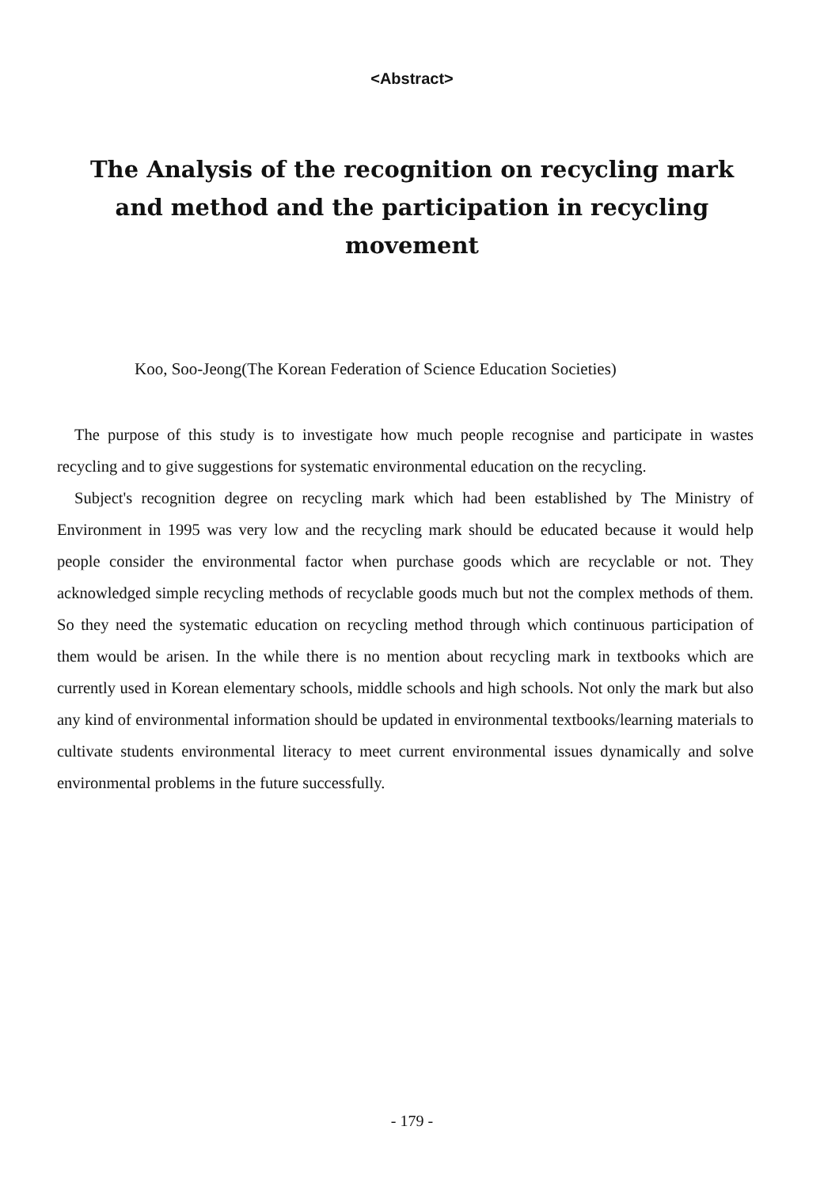<Abstract>
The Analysis of the recognition on recycling mark and method and the participation in recycling movement
Koo, Soo-Jeong(The Korean Federation of Science Education Societies)
The purpose of this study is to investigate how much people recognise and participate in wastes recycling and to give suggestions for systematic environmental education on the recycling.
Subject's recognition degree on recycling mark which had been established by The Ministry of Environment in 1995 was very low and the recycling mark should be educated because it would help people consider the environmental factor when purchase goods which are recyclable or not. They acknowledged simple recycling methods of recyclable goods much but not the complex methods of them. So they need the systematic education on recycling method through which continuous participation of them would be arisen. In the while there is no mention about recycling mark in textbooks which are currently used in Korean elementary schools, middle schools and high schools. Not only the mark but also any kind of environmental information should be updated in environmental textbooks/learning materials to cultivate students environmental literacy to meet current environmental issues dynamically and solve environmental problems in the future successfully.
- 179 -